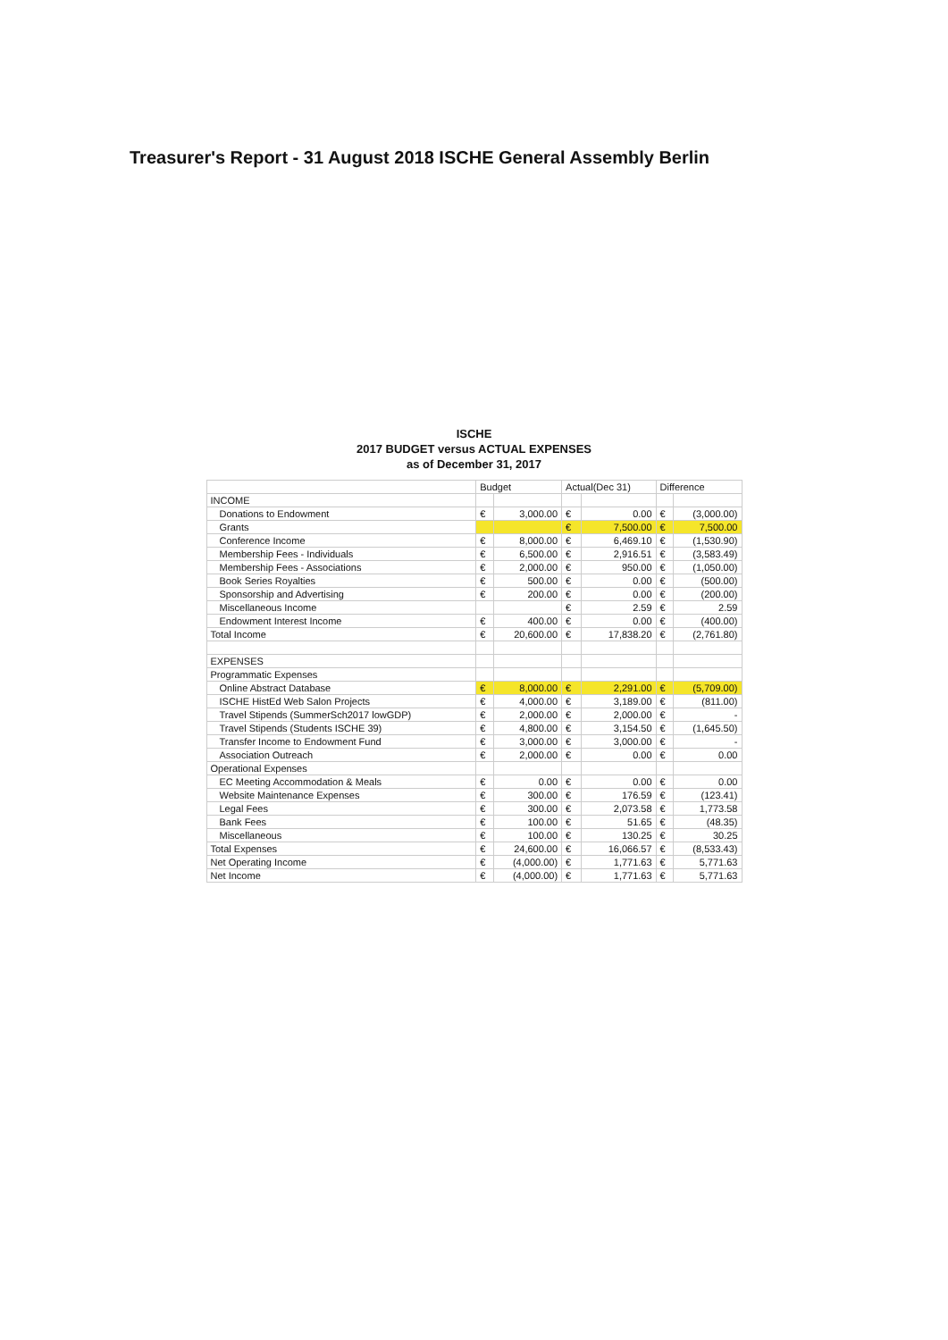Treasurer's Report - 31 August 2018 ISCHE General Assembly Berlin
ISCHE
2017 BUDGET versus ACTUAL EXPENSES
as of December 31, 2017
| | Budget | | Actual(Dec 31) | | Difference | |
| --- | --- | --- | --- | --- | --- | --- |
| INCOME | | | | | | |
| Donations to Endowment | € | 3,000.00 | € | 0.00 | € | (3,000.00) |
| Grants | | | € | 7,500.00 | € | 7,500.00 |
| Conference Income | € | 8,000.00 | € | 6,469.10 | € | (1,530.90) |
| Membership Fees - Individuals | € | 6,500.00 | € | 2,916.51 | € | (3,583.49) |
| Membership Fees - Associations | € | 2,000.00 | € | 950.00 | € | (1,050.00) |
| Book Series Royalties | € | 500.00 | € | 0.00 | € | (500.00) |
| Sponsorship and Advertising | € | 200.00 | € | 0.00 | € | (200.00) |
| Miscellaneous Income | | | € | 2.59 | € | 2.59 |
| Endowment Interest Income | € | 400.00 | € | 0.00 | € | (400.00) |
| Total Income | € | 20,600.00 | € | 17,838.20 | € | (2,761.80) |
| EXPENSES | | | | | | |
| Programmatic Expenses | | | | | | |
| Online Abstract Database | € | 8,000.00 | € | 2,291.00 | € | (5,709.00) |
| ISCHE HistEd Web Salon Projects | € | 4,000.00 | € | 3,189.00 | € | (811.00) |
| Travel Stipends (SummerSch2017 lowGDP) | € | 2,000.00 | € | 2,000.00 | € | - |
| Travel Stipends (Students ISCHE 39) | € | 4,800.00 | € | 3,154.50 | € | (1,645.50) |
| Transfer Income to Endowment Fund | € | 3,000.00 | € | 3,000.00 | € | - |
| Association Outreach | € | 2,000.00 | € | 0.00 | € | 0.00 |
| Operational Expenses | | | | | | |
| EC Meeting Accommodation & Meals | € | 0.00 | € | 0.00 | € | 0.00 |
| Website Maintenance Expenses | € | 300.00 | € | 176.59 | € | (123.41) |
| Legal Fees | € | 300.00 | € | 2,073.58 | € | 1,773.58 |
| Bank Fees | € | 100.00 | € | 51.65 | € | (48.35) |
| Miscellaneous | € | 100.00 | € | 130.25 | € | 30.25 |
| Total Expenses | € | 24,600.00 | € | 16,066.57 | € | (8,533.43) |
| Net Operating Income | € | (4,000.00) | € | 1,771.63 | € | 5,771.63 |
| Net Income | € | (4,000.00) | € | 1,771.63 | € | 5,771.63 |